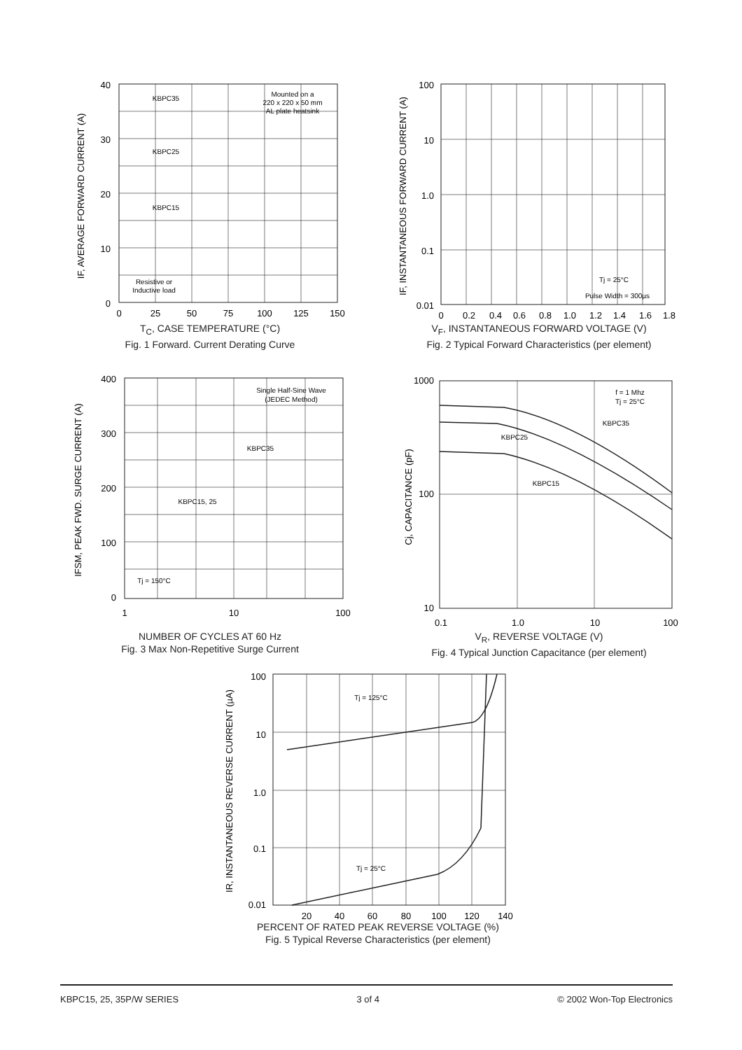40
30
20
10
0
0
25
50
75
100
125
150
KBPC35
KBPC25
KBPC15
Mounted on a
220 x 220 x 50 mm
AL plate heatsink
Resistive or
Inductive load
IF, AVERAGE FORWARD CURRENT (A)
T<sub>C</sub>, CASE TEMPERATURE (°C)
Fig. 1 Forward. Current Derating Curve
100
10
1.0
0.1
0.01
0
0.2
0.4
0.6
0.8
1.0
1.2
1.4
1.6
1.8
Tj = 25°C
Pulse Width = 300µs
IF, INSTANTANEOUS FORWARD CURRENT (A)
V<sub>F</sub>, INSTANTANEOUS FORWARD VOLTAGE (V)
Fig. 2 Typical Forward Characteristics (per element)
400
300
200
100
0
1
10
100
Single Half-Sine Wave
(JEDEC Method)
KBPC35
KBPC15, 25
Tj = 150°C
IFSM, PEAK FWD. SURGE CURRENT (A)
NUMBER OF CYCLES AT 60 Hz
Fig. 3 Max Non-Repetitive Surge Current
1000
100
10
0.1
1.0
10
100
f = 1 Mhz
Tj = 25°C
KBPC35
KBPC25
KBPC15
Cj, CAPACITANCE (pF)
V<sub>R</sub>, REVERSE VOLTAGE (V)
Fig. 4 Typical Junction Capacitance (per element)
100
10
1.0
0.1
0.01
20
40
60
80
100
120
140
Tj = 125°C
Tj = 25°C
IR, INSTANTANEOUS REVERSE CURRENT (µA)
PERCENT OF RATED PEAK REVERSE VOLTAGE (%)
Fig. 5 Typical Reverse Characteristics (per element)
KBPC15, 25, 35P/W SERIES 3 of 4 © 2002 Won-Top Electronics